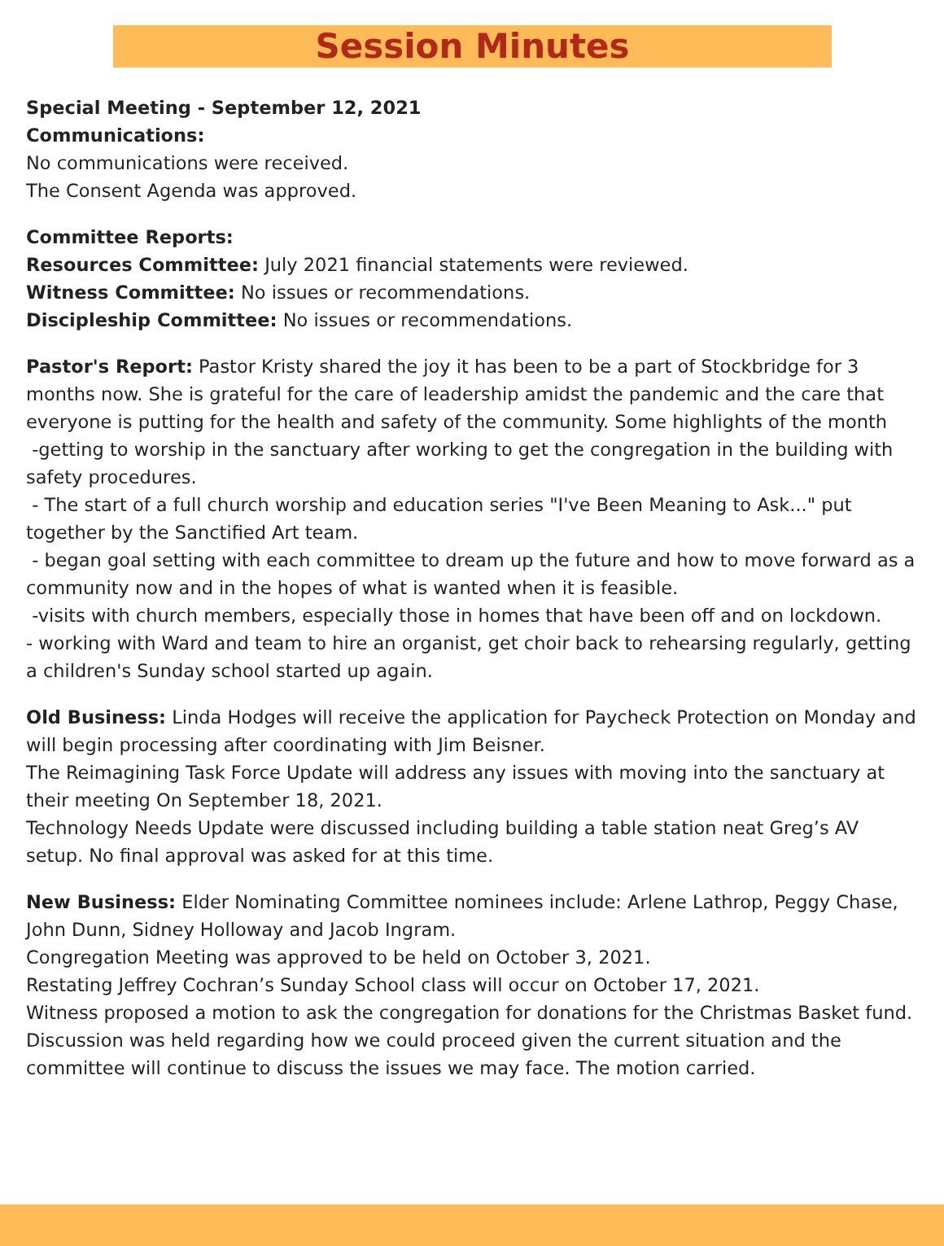Session Minutes
Special Meeting - September 12, 2021
Communications:
No communications were received.
The Consent Agenda was approved.
Committee Reports:
Resources Committee: July 2021 financial statements were reviewed.
Witness Committee: No issues or recommendations.
Discipleship Committee: No issues or recommendations.
Pastor's Report: Pastor Kristy shared the joy it has been to be a part of Stockbridge for 3 months now. She is grateful for the care of leadership amidst the pandemic and the care that everyone is putting for the health and safety of the community. Some highlights of the month
-getting to worship in the sanctuary after working to get the congregation in the building with safety procedures.
- The start of a full church worship and education series "I've Been Meaning to Ask..." put together by the Sanctified Art team.
- began goal setting with each committee to dream up the future and how to move forward as a community now and in the hopes of what is wanted when it is feasible.
-visits with church members, especially those in homes that have been off and on lockdown.
- working with Ward and team to hire an organist, get choir back to rehearsing regularly, getting a children's Sunday school started up again.
Old Business: Linda Hodges will receive the application for Paycheck Protection on Monday and will begin processing after coordinating with Jim Beisner.
The Reimagining Task Force Update will address any issues with moving into the sanctuary at their meeting On September 18, 2021.
Technology Needs Update were discussed including building a table station neat Greg’s AV setup. No final approval was asked for at this time.
New Business: Elder Nominating Committee nominees include: Arlene Lathrop, Peggy Chase, John Dunn, Sidney Holloway and Jacob Ingram.
Congregation Meeting was approved to be held on October 3, 2021.
Restating Jeffrey Cochran’s Sunday School class will occur on October 17, 2021.
Witness proposed a motion to ask the congregation for donations for the Christmas Basket fund. Discussion was held regarding how we could proceed given the current situation and the committee will continue to discuss the issues we may face. The motion carried.